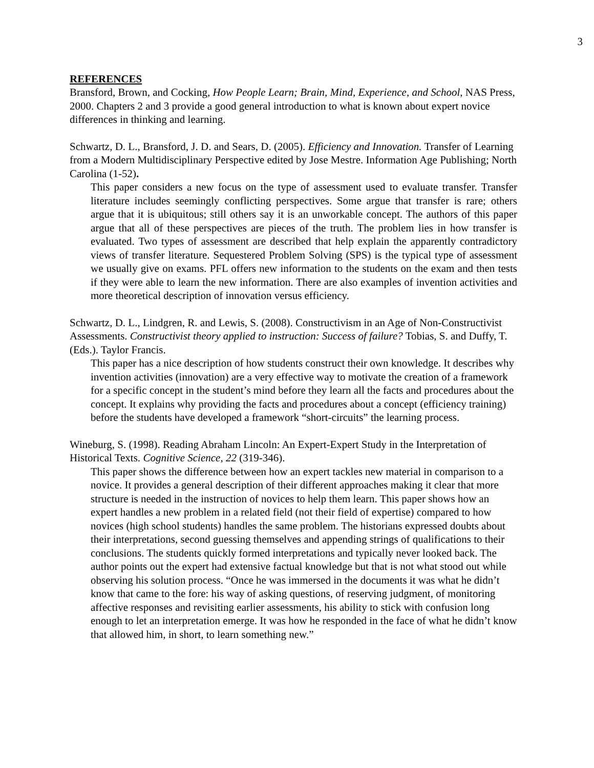3
REFERENCES
Bransford, Brown, and Cocking, How People Learn; Brain, Mind, Experience, and School, NAS Press, 2000. Chapters 2 and 3 provide a good general introduction to what is known about expert novice differences in thinking and learning.
Schwartz, D. L., Bransford, J. D. and Sears, D. (2005). Efficiency and Innovation. Transfer of Learning from a Modern Multidisciplinary Perspective edited by Jose Mestre. Information Age Publishing; North Carolina (1-52).
This paper considers a new focus on the type of assessment used to evaluate transfer. Transfer literature includes seemingly conflicting perspectives. Some argue that transfer is rare; others argue that it is ubiquitous; still others say it is an unworkable concept. The authors of this paper argue that all of these perspectives are pieces of the truth. The problem lies in how transfer is evaluated. Two types of assessment are described that help explain the apparently contradictory views of transfer literature. Sequestered Problem Solving (SPS) is the typical type of assessment we usually give on exams. PFL offers new information to the students on the exam and then tests if they were able to learn the new information. There are also examples of invention activities and more theoretical description of innovation versus efficiency.
Schwartz, D. L., Lindgren, R. and Lewis, S. (2008). Constructivism in an Age of Non-Constructivist Assessments. Constructivist theory applied to instruction: Success of failure? Tobias, S. and Duffy, T. (Eds.). Taylor Francis.
This paper has a nice description of how students construct their own knowledge. It describes why invention activities (innovation) are a very effective way to motivate the creation of a framework for a specific concept in the student’s mind before they learn all the facts and procedures about the concept. It explains why providing the facts and procedures about a concept (efficiency training) before the students have developed a framework “short-circuits” the learning process.
Wineburg, S. (1998). Reading Abraham Lincoln: An Expert-Expert Study in the Interpretation of Historical Texts. Cognitive Science, 22 (319-346).
This paper shows the difference between how an expert tackles new material in comparison to a novice. It provides a general description of their different approaches making it clear that more structure is needed in the instruction of novices to help them learn. This paper shows how an expert handles a new problem in a related field (not their field of expertise) compared to how novices (high school students) handles the same problem. The historians expressed doubts about their interpretations, second guessing themselves and appending strings of qualifications to their conclusions. The students quickly formed interpretations and typically never looked back. The author points out the expert had extensive factual knowledge but that is not what stood out while observing his solution process. “Once he was immersed in the documents it was what he didn’t know that came to the fore: his way of asking questions, of reserving judgment, of monitoring affective responses and revisiting earlier assessments, his ability to stick with confusion long enough to let an interpretation emerge. It was how he responded in the face of what he didn’t know that allowed him, in short, to learn something new.”